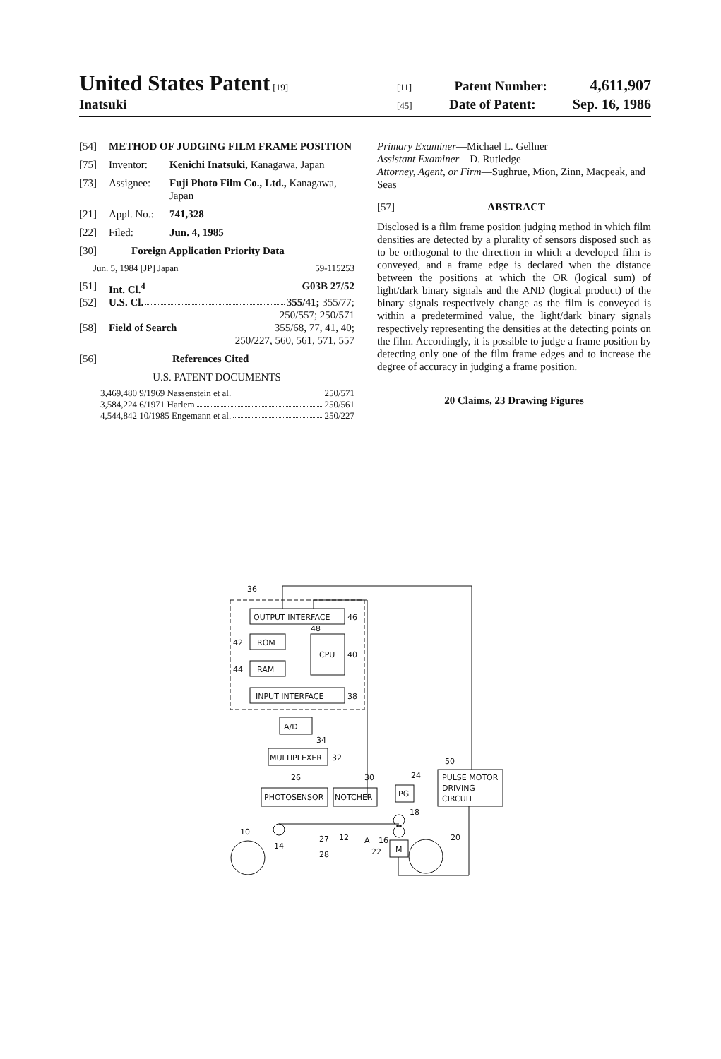United States Patent [19] [11] Patent Number: 4,611,907
Inatsuki
[45] Date of Patent: Sep. 16, 1986
[54] METHOD OF JUDGING FILM FRAME POSITION
[75] Inventor: Kenichi Inatsuki, Kanagawa, Japan
[73] Assignee: Fuji Photo Film Co., Ltd., Kanagawa, Japan
[21] Appl. No.: 741,328
[22] Filed: Jun. 4, 1985
[30] Foreign Application Priority Data
Jun. 5, 1984 [JP] Japan 59-115253
[51] Int. Cl.<sup>4</sup> G03B 27/52
[52] U.S. Cl. 355/41; 355/77;
250/557; 250/571
[58] Field of Search 355/68, 77, 41, 40;
250/227, 560, 561, 571, 557
[56] References Cited
U.S. PATENT DOCUMENTS
3,469,480 9/1969 Nassenstein et al. 250/571
3,584,224 6/1971 Harlem 250/561
4,544,842 10/1985 Engemann et al. 250/227
Primary Examiner—Michael L. Gellner
Assistant Examiner—D. Rutledge
Attorney, Agent, or Firm—Sughrue, Mion, Zinn, Macpeak, and Seas
[57] ABSTRACT
Disclosed is a film frame position judging method in which film densities are detected by a plurality of sensors disposed such as to be orthogonal to the direction in which a developed film is conveyed, and a frame edge is declared when the distance between the positions at which the OR (logical sum) of light/dark binary signals and the AND (logical product) of the binary signals respectively change as the film is conveyed is within a predetermined value, the light/dark binary signals respectively representing the densities at the detecting points on the film. Accordingly, it is possible to judge a frame position by detecting only one of the film frame edges and to increase the degree of accuracy in judging a frame position.
20 Claims, 23 Drawing Figures
OUTPUT INTERFACE
46
ROM
42
CPU
40
RAM
44
INPUT INTERFACE
38
36
48
A/D
34
MULTIPLEXER
32
PHOTOSENSOR
26
NOTCHER
30
PG
24
PULSE MOTOR
DRIVING
CIRCUIT
50
M
10
14
27
12
A
16
18
20
22
28